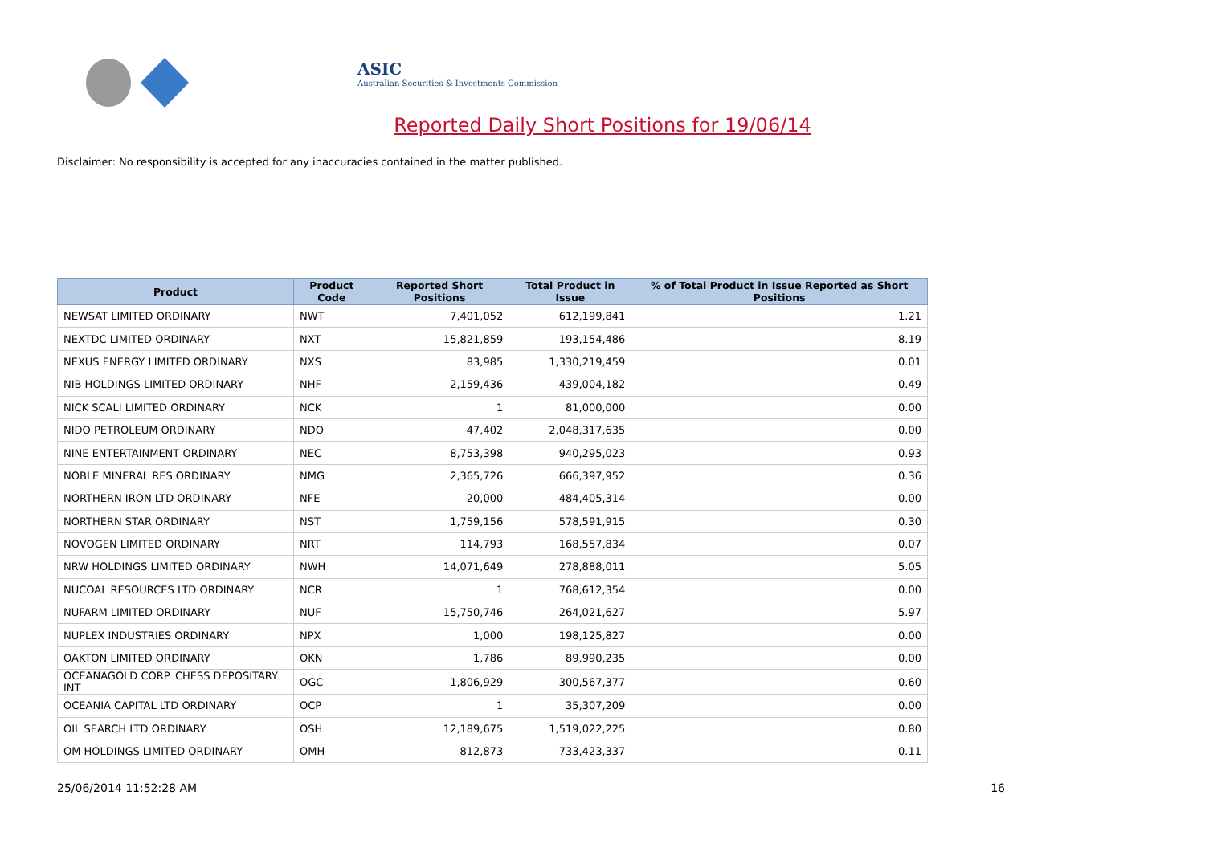ASIC
Australian Securities & Investments Commission
Reported Daily Short Positions for 19/06/14
Disclaimer: No responsibility is accepted for any inaccuracies contained in the matter published.
| Product | Product Code | Reported Short Positions | Total Product in Issue | % of Total Product in Issue Reported as Short Positions |
| --- | --- | --- | --- | --- |
| NEWSAT LIMITED ORDINARY | NWT | 7,401,052 | 612,199,841 | 1.21 |
| NEXTDC LIMITED ORDINARY | NXT | 15,821,859 | 193,154,486 | 8.19 |
| NEXUS ENERGY LIMITED ORDINARY | NXS | 83,985 | 1,330,219,459 | 0.01 |
| NIB HOLDINGS LIMITED ORDINARY | NHF | 2,159,436 | 439,004,182 | 0.49 |
| NICK SCALI LIMITED ORDINARY | NCK | 1 | 81,000,000 | 0.00 |
| NIDO PETROLEUM ORDINARY | NDO | 47,402 | 2,048,317,635 | 0.00 |
| NINE ENTERTAINMENT ORDINARY | NEC | 8,753,398 | 940,295,023 | 0.93 |
| NOBLE MINERAL RES ORDINARY | NMG | 2,365,726 | 666,397,952 | 0.36 |
| NORTHERN IRON LTD ORDINARY | NFE | 20,000 | 484,405,314 | 0.00 |
| NORTHERN STAR ORDINARY | NST | 1,759,156 | 578,591,915 | 0.30 |
| NOVOGEN LIMITED ORDINARY | NRT | 114,793 | 168,557,834 | 0.07 |
| NRW HOLDINGS LIMITED ORDINARY | NWH | 14,071,649 | 278,888,011 | 5.05 |
| NUCOAL RESOURCES LTD ORDINARY | NCR | 1 | 768,612,354 | 0.00 |
| NUFARM LIMITED ORDINARY | NUF | 15,750,746 | 264,021,627 | 5.97 |
| NUPLEX INDUSTRIES ORDINARY | NPX | 1,000 | 198,125,827 | 0.00 |
| OAKTON LIMITED ORDINARY | OKN | 1,786 | 89,990,235 | 0.00 |
| OCEANAGOLD CORP. CHESS DEPOSITARY INT | OGC | 1,806,929 | 300,567,377 | 0.60 |
| OCEANIA CAPITAL LTD ORDINARY | OCP | 1 | 35,307,209 | 0.00 |
| OIL SEARCH LTD ORDINARY | OSH | 12,189,675 | 1,519,022,225 | 0.80 |
| OM HOLDINGS LIMITED ORDINARY | OMH | 812,873 | 733,423,337 | 0.11 |
25/06/2014 11:52:28 AM 16